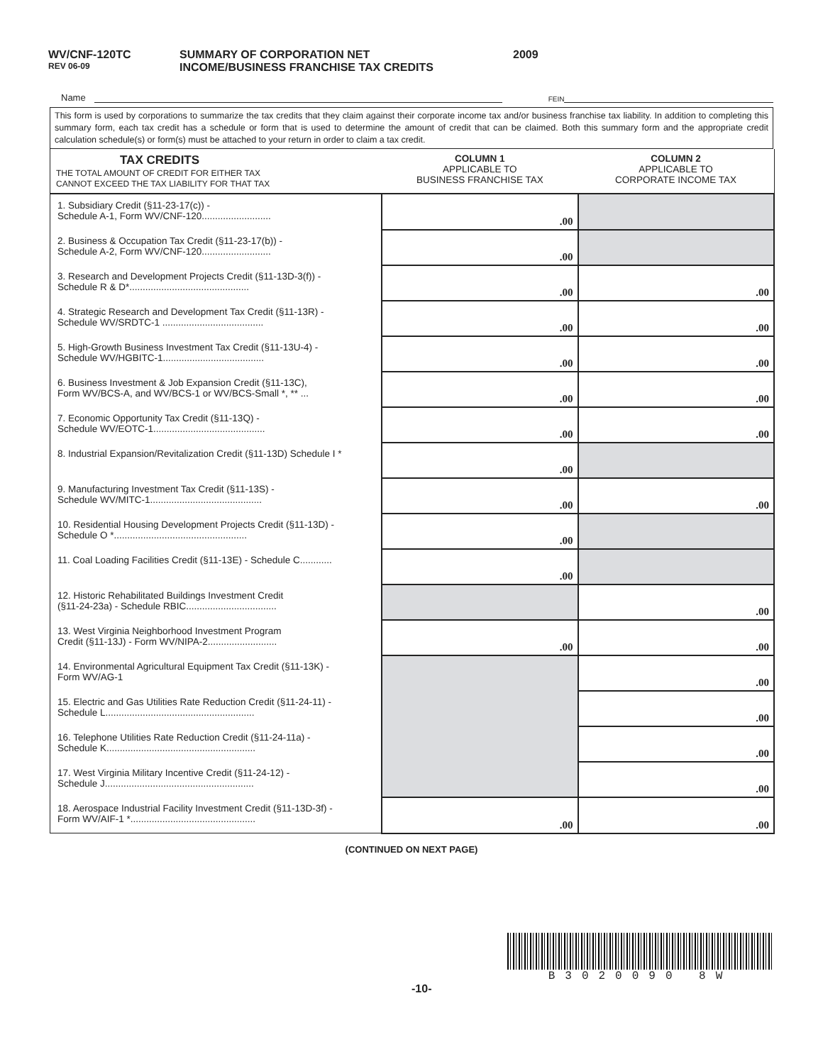WV/CNF-120TC
REV 06-09
SUMMARY OF CORPORATION NET
INCOME/BUSINESS FRANCHISE TAX CREDITS
2009
Name
FEIN
This form is used by corporations to summarize the tax credits that they claim against their corporate income tax and/or business franchise tax liability. In addition to completing this summary form, each tax credit has a schedule or form that is used to determine the amount of credit that can be claimed. Both this summary form and the appropriate credit calculation schedule(s) or form(s) must be attached to your return in order to claim a tax credit.
| TAX CREDITS THE TOTAL AMOUNT OF CREDIT FOR EITHER TAX CANNOT EXCEED THE TAX LIABILITY FOR THAT TAX | COLUMN 1 APPLICABLE TO BUSINESS FRANCHISE TAX | COLUMN 2 APPLICABLE TO CORPORATE INCOME TAX |
| --- | --- | --- |
| 1. Subsidiary Credit (§11-23-17(c)) - Schedule A-1, Form WV/CNF-120.......................... | .00 | |
| 2. Business & Occupation Tax Credit (§11-23-17(b)) - Schedule A-2, Form WV/CNF-120.......................... | .00 | |
| 3. Research and Development Projects Credit (§11-13D-3(f)) - Schedule R & D*............................................. | .00 | .00 |
| 4. Strategic Research and Development Tax Credit (§11-13R) - Schedule WV/SRDTC-1 ...................................... | .00 | .00 |
| 5. High-Growth Business Investment Tax Credit (§11-13U-4) - Schedule WV/HGBITC-1...................................... | .00 | .00 |
| 6. Business Investment & Job Expansion Credit (§11-13C), Form WV/BCS-A, and WV/BCS-1 or WV/BCS-Small *, ** ... | .00 | .00 |
| 7. Economic Opportunity Tax Credit (§11-13Q) - Schedule WV/EOTC-1.......................................... | .00 | .00 |
| 8. Industrial Expansion/Revitalization Credit (§11-13D) Schedule I * | .00 | |
| 9. Manufacturing Investment Tax Credit (§11-13S) - Schedule WV/MITC-1.......................................... | .00 | .00 |
| 10. Residential Housing Development Projects Credit (§11-13D) - Schedule O *.................................................. | .00 | |
| 11. Coal Loading Facilities Credit (§11-13E) - Schedule C............ | .00 | |
| 12. Historic Rehabilitated Buildings Investment Credit (§11-24-23a) - Schedule RBIC.................................. | | .00 |
| 13. West Virginia Neighborhood Investment Program Credit (§11-13J) - Form WV/NIPA-2.......................... | .00 | .00 |
| 14. Environmental Agricultural Equipment Tax Credit (§11-13K) - Form WV/AG-1 | | .00 |
| 15. Electric and Gas Utilities Rate Reduction Credit (§11-24-11) - Schedule L........................................................ | | .00 |
| 16. Telephone Utilities Rate Reduction Credit (§11-24-11a) - Schedule K........................................................ | | .00 |
| 17. West Virginia Military Incentive Credit (§11-24-12) - Schedule J........................................................ | | .00 |
| 18. Aerospace Industrial Facility Investment Credit (§11-13D-3f) - Form WV/AIF-1 *............................................... | .00 | .00 |
(CONTINUED ON NEXT PAGE)
-10-
B3020090 8W